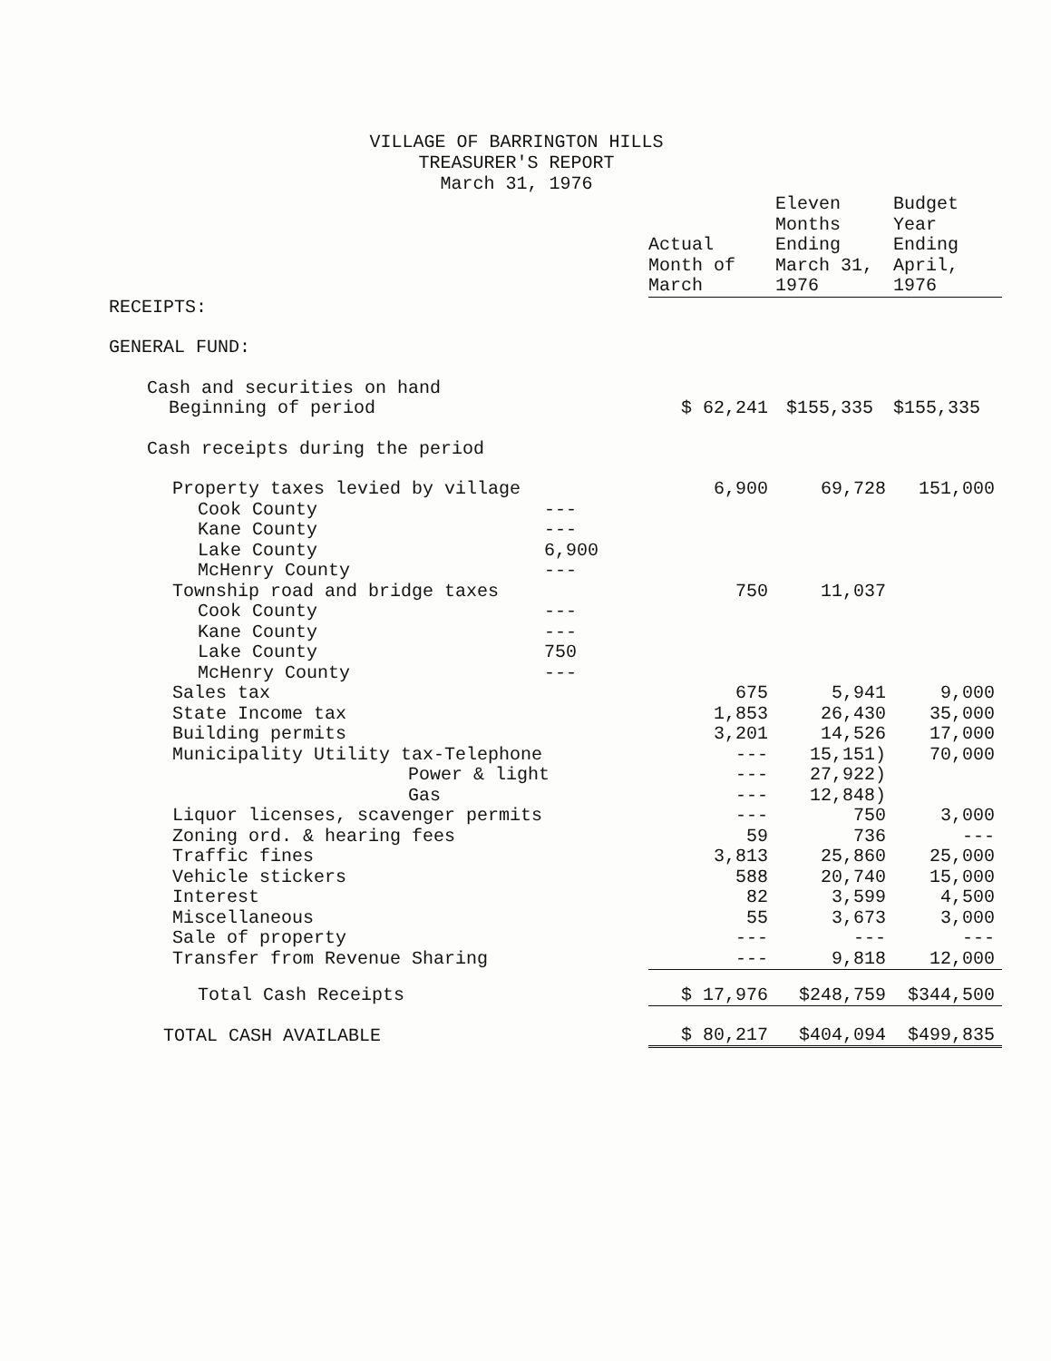VILLAGE OF BARRINGTON HILLS
TREASURER'S REPORT
March 31, 1976
| | | Actual Month of March | Eleven Months Ending March 31, 1976 | Budget Year Ending April, 1976 |
| --- | --- | --- | --- | --- |
| RECEIPTS: | | | | |
| GENERAL FUND: | | | | |
| Cash and securities on hand Beginning of period | | $ 62,241 | $155,335 | $155,335 |
| Cash receipts during the period | | | | |
| Property taxes levied by village | | 6,900 | 69,728 | 151,000 |
| Cook County | --- | | | |
| Kane County | --- | | | |
| Lake County | 6,900 | | | |
| McHenry County | --- | | | |
| Township road and bridge taxes | | 750 | 11,037 | |
| Cook County | --- | | | |
| Kane County | --- | | | |
| Lake County | 750 | | | |
| McHenry County | --- | | | |
| Sales tax | | 675 | 5,941 | 9,000 |
| State Income tax | | 1,853 | 26,430 | 35,000 |
| Building permits | | 3,201 | 14,526 | 17,000 |
| Municipality Utility tax-Telephone | | --- | 15,151) | 70,000 |
| Power & light | | --- | 27,922) | |
| Gas | | --- | 12,848) | |
| Liquor licenses, scavenger permits | | --- | 750 | 3,000 |
| Zoning ord. & hearing fees | | 59 | 736 | --- |
| Traffic fines | | 3,813 | 25,860 | 25,000 |
| Vehicle stickers | | 588 | 20,740 | 15,000 |
| Interest | | 82 | 3,599 | 4,500 |
| Miscellaneous | | 55 | 3,673 | 3,000 |
| Sale of property | | --- | --- | --- |
| Transfer from Revenue Sharing | | --- | 9,818 | 12,000 |
| Total Cash Receipts | | $ 17,976 | $248,759 | $344,500 |
| TOTAL CASH AVAILABLE | | $ 80,217 | $404,094 | $499,835 |